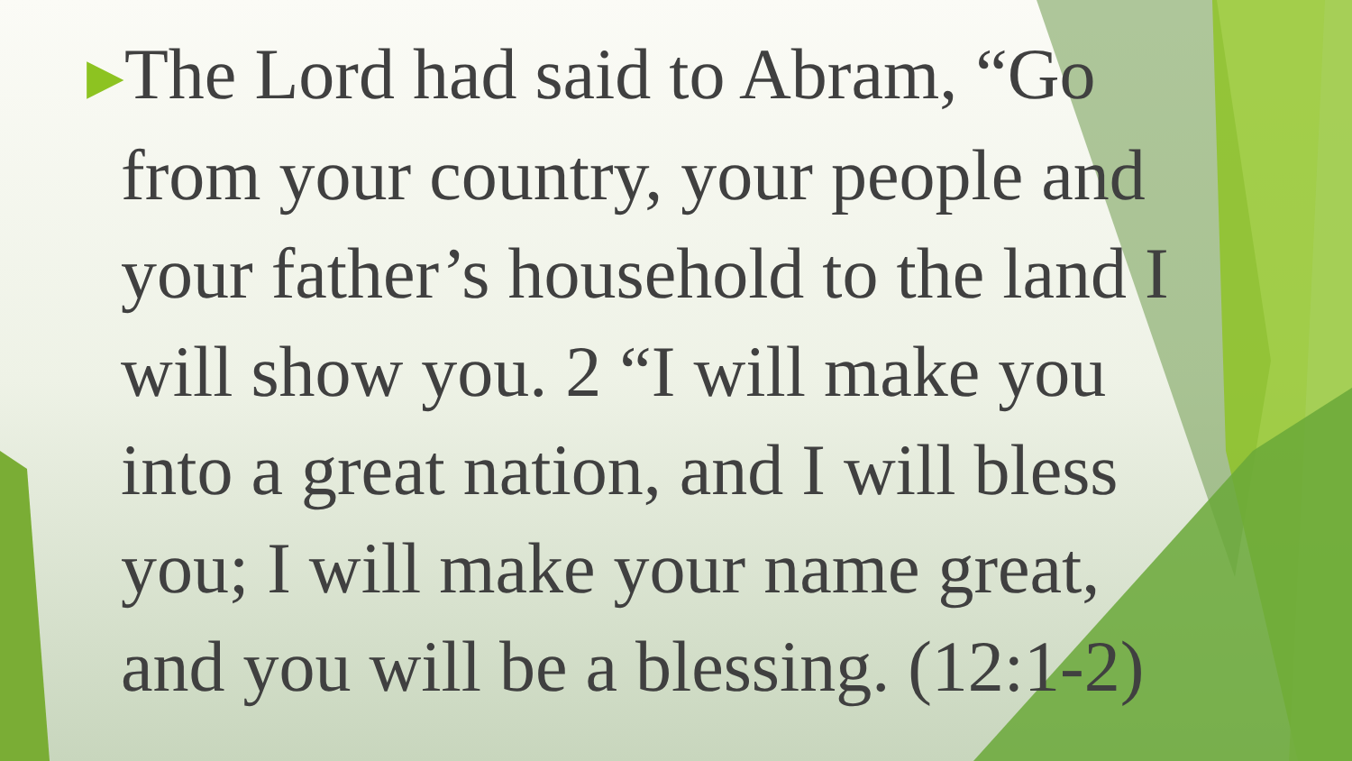▶The Lord had said to Abram, “Go from your country, your people and your father’s household to the land I will show you. 2 “I will make you into a great nation, and I will bless you; I will make your name great, and you will be a blessing. (12:1-2)